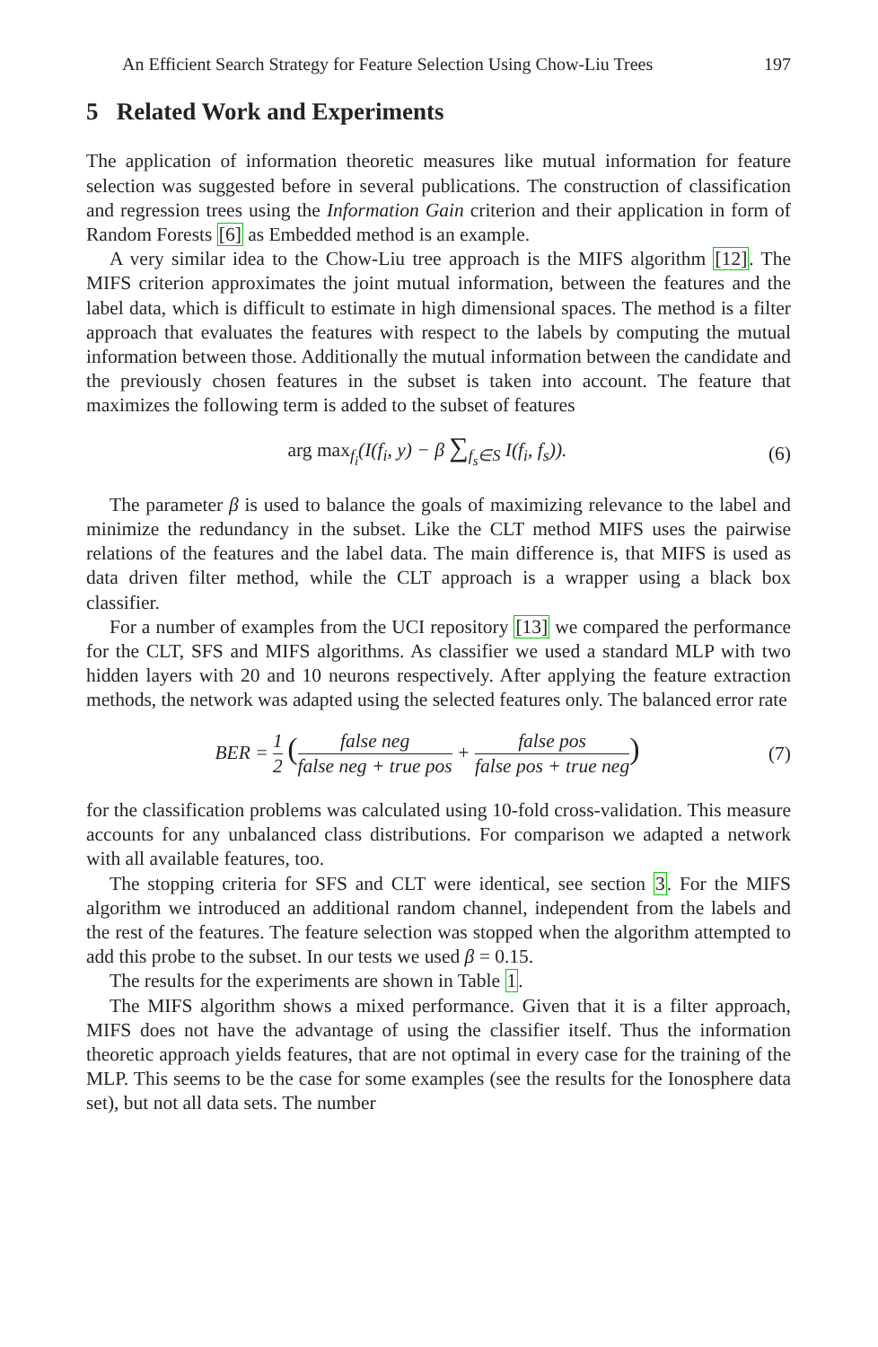An Efficient Search Strategy for Feature Selection Using Chow-Liu Trees 197
5 Related Work and Experiments
The application of information theoretic measures like mutual information for feature selection was suggested before in several publications. The construction of classification and regression trees using the Information Gain criterion and their application in form of Random Forests [6] as Embedded method is an example.
A very similar idea to the Chow-Liu tree approach is the MIFS algorithm [12]. The MIFS criterion approximates the joint mutual information, between the features and the label data, which is difficult to estimate in high dimensional spaces. The method is a filter approach that evaluates the features with respect to the labels by computing the mutual information between those. Additionally the mutual information between the candidate and the previously chosen features in the subset is taken into account. The feature that maximizes the following term is added to the subset of features
arg max<sub>f<sub>i</sub></sub>(I(f<sub>i</sub>, y) − β ∑<sub>f<sub>s</sub>∈S</sub> I(f<sub>i</sub>, f<sub>s</sub>)).
(6)
The parameter β is used to balance the goals of maximizing relevance to the label and minimize the redundancy in the subset. Like the CLT method MIFS uses the pairwise relations of the features and the label data. The main difference is, that MIFS is used as data driven filter method, while the CLT approach is a wrapper using a black box classifier.
For a number of examples from the UCI repository [13] we compared the performance for the CLT, SFS and MIFS algorithms. As classifier we used a standard MLP with two hidden layers with 20 and 10 neurons respectively. After applying the feature extraction methods, the network was adapted using the selected features only. The balanced error rate
BER = 1 2 (false neg false neg + true pos + false pos false pos + true neg)
(7)
for the classification problems was calculated using 10-fold cross-validation. This measure accounts for any unbalanced class distributions. For comparison we adapted a network with all available features, too.
The stopping criteria for SFS and CLT were identical, see section 3. For the MIFS algorithm we introduced an additional random channel, independent from the labels and the rest of the features. The feature selection was stopped when the algorithm attempted to add this probe to the subset. In our tests we used β = 0.15.
The results for the experiments are shown in Table 1.
The MIFS algorithm shows a mixed performance. Given that it is a filter approach, MIFS does not have the advantage of using the classifier itself. Thus the information theoretic approach yields features, that are not optimal in every case for the training of the MLP. This seems to be the case for some examples (see the results for the Ionosphere data set), but not all data sets. The number